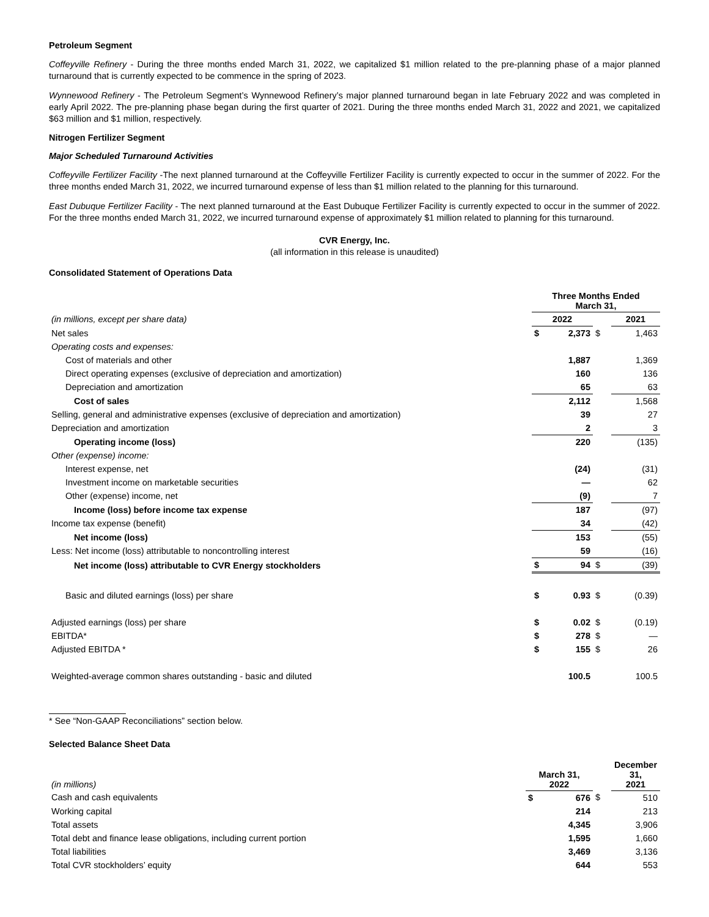Petroleum Segment
Coffeyville Refinery - During the three months ended March 31, 2022, we capitalized $1 million related to the pre-planning phase of a major planned turnaround that is currently expected to be commence in the spring of 2023.
Wynnewood Refinery - The Petroleum Segment’s Wynnewood Refinery’s major planned turnaround began in late February 2022 and was completed in early April 2022. The pre-planning phase began during the first quarter of 2021. During the three months ended March 31, 2022 and 2021, we capitalized $63 million and $1 million, respectively.
Nitrogen Fertilizer Segment
Major Scheduled Turnaround Activities
Coffeyville Fertilizer Facility -The next planned turnaround at the Coffeyville Fertilizer Facility is currently expected to occur in the summer of 2022. For the three months ended March 31, 2022, we incurred turnaround expense of less than $1 million related to the planning for this turnaround.
East Dubuque Fertilizer Facility - The next planned turnaround at the East Dubuque Fertilizer Facility is currently expected to occur in the summer of 2022. For the three months ended March 31, 2022, we incurred turnaround expense of approximately $1 million related to planning for this turnaround.
CVR Energy, Inc.
(all information in this release is unaudited)
Consolidated Statement of Operations Data
| | Three Months Ended March 31, | | | |
| (in millions, except per share data) | 2022 | | | 2021 |
| Net sales | $ | 2,373 | $ | 1,463 |
| Operating costs and expenses: | | | | |
| Cost of materials and other | | 1,887 | | 1,369 |
| Direct operating expenses (exclusive of depreciation and amortization) | | 160 | | 136 |
| Depreciation and amortization | | 65 | | 63 |
| Cost of sales | | 2,112 | | 1,568 |
| Selling, general and administrative expenses (exclusive of depreciation and amortization) | | 39 | | 27 |
| Depreciation and amortization | | 2 | | 3 |
| Operating income (loss) | | 220 | | (135) |
| Other (expense) income: | | | | |
| Interest expense, net | | (24) | | (31) |
| Investment income on marketable securities | | — | | 62 |
| Other (expense) income, net | | (9) | | 7 |
| Income (loss) before income tax expense | | 187 | | (97) |
| Income tax expense (benefit) | | 34 | | (42) |
| Net income (loss) | | 153 | | (55) |
| Less: Net income (loss) attributable to noncontrolling interest | | 59 | | (16) |
| Net income (loss) attributable to CVR Energy stockholders | $ | 94 | $ | (39) |
| Basic and diluted earnings (loss) per share | $ | 0.93 | $ | (0.39) |
| Adjusted earnings (loss) per share | $ | 0.02 | $ | (0.19) |
| EBITDA* | $ | 278 | $ | — |
| Adjusted EBITDA * | $ | 155 | $ | 26 |
| Weighted-average common shares outstanding - basic and diluted | | 100.5 | | 100.5 |
* See “Non-GAAP Reconciliations” section below.
Selected Balance Sheet Data
| (in millions) | March 31, 2022 | | | December 31, 2021 |
| Cash and cash equivalents | $ | 676 | $ | 510 |
| Working capital | | 214 | | 213 |
| Total assets | | 4,345 | | 3,906 |
| Total debt and finance lease obligations, including current portion | | 1,595 | | 1,660 |
| Total liabilities | | 3,469 | | 3,136 |
| Total CVR stockholders’ equity | | 644 | | 553 |